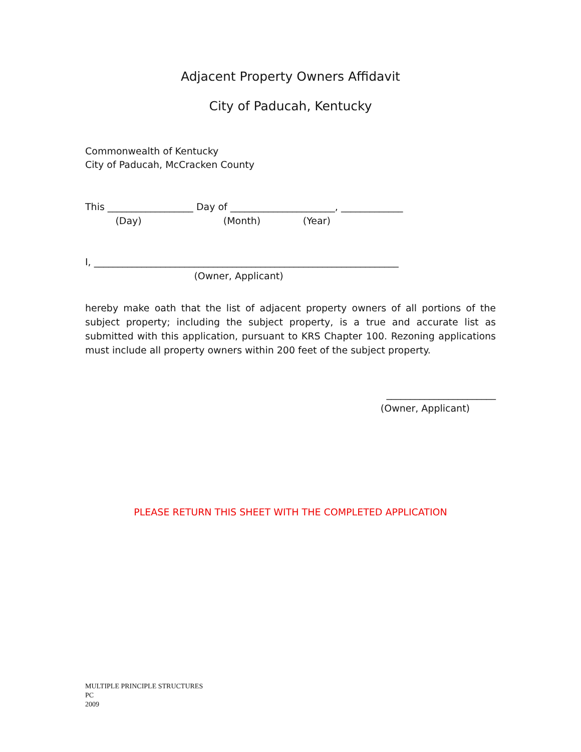Adjacent Property Owners Affidavit
City of Paducah, Kentucky
Commonwealth of Kentucky
City of Paducah, McCracken County
This __________________ Day of ______________________, _____________
(Day) (Month) (Year)
I, ________________________________________________________________
(Owner, Applicant)
hereby make oath that the list of adjacent property owners of all portions of the subject property; including the subject property, is a true and accurate list as submitted with this application, pursuant to KRS Chapter 100. Rezoning applications must include all property owners within 200 feet of the subject property.
_______________________
(Owner, Applicant)
PLEASE RETURN THIS SHEET WITH THE COMPLETED APPLICATION
MULTIPLE PRINCIPLE STRUCTURES
PC
2009